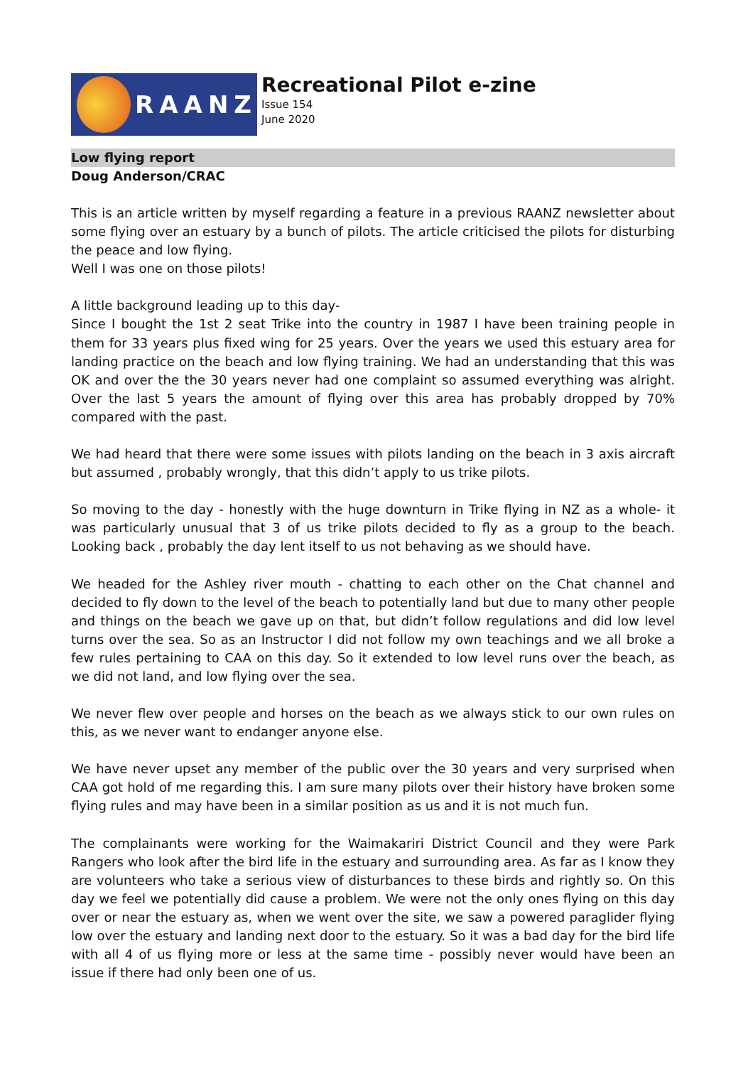RAANZ
Recreational Pilot e-zine
Issue 154
June 2020
Low flying report
Doug Anderson/CRAC
This is an article written by myself regarding a feature in a previous RAANZ newsletter about some flying over an estuary by a bunch of pilots. The article criticised the pilots for disturbing the peace and low flying.
Well I was one on those pilots!
A little background leading up to this day-
Since I bought the 1st 2 seat Trike into the country in 1987 I have been training people in them for 33 years plus fixed wing for 25 years. Over the years we used this estuary area for landing practice on the beach and low flying training. We had an understanding that this was OK and over the the 30 years never had one complaint so assumed everything was alright. Over the last 5 years the amount of flying over this area has probably dropped by 70% compared with the past.
We had heard that there were some issues with pilots landing on the beach in 3 axis aircraft but assumed , probably wrongly, that this didn’t apply to us trike pilots.
So moving to the day - honestly with the huge downturn in Trike flying in NZ as a whole- it was particularly unusual that 3 of us trike pilots decided to fly as a group to the beach. Looking back , probably the day lent itself to us not behaving as we should have.
We headed for the Ashley river mouth - chatting to each other on the Chat channel and decided to fly down to the level of the beach to potentially land but due to many other people and things on the beach we gave up on that, but didn’t follow regulations and did low level turns over the sea. So as an Instructor I did not follow my own teachings and we all broke a few rules pertaining to CAA on this day. So it extended to low level runs over the beach, as we did not land, and low flying over the sea.
We never flew over people and horses on the beach as we always stick to our own rules on this, as we never want to endanger anyone else.
We have never upset any member of the public over the 30 years and very surprised when CAA got hold of me regarding this. I am sure many pilots over their history have broken some flying rules and may have been in a similar position as us and it is not much fun.
The complainants were working for the Waimakariri District Council and they were Park Rangers who look after the bird life in the estuary and surrounding area. As far as I know they are volunteers who take a serious view of disturbances to these birds and rightly so. On this day we feel we potentially did cause a problem. We were not the only ones flying on this day over or near the estuary as, when we went over the site, we saw a powered paraglider flying low over the estuary and landing next door to the estuary. So it was a bad day for the bird life with all 4 of us flying more or less at the same time - possibly never would have been an issue if there had only been one of us.